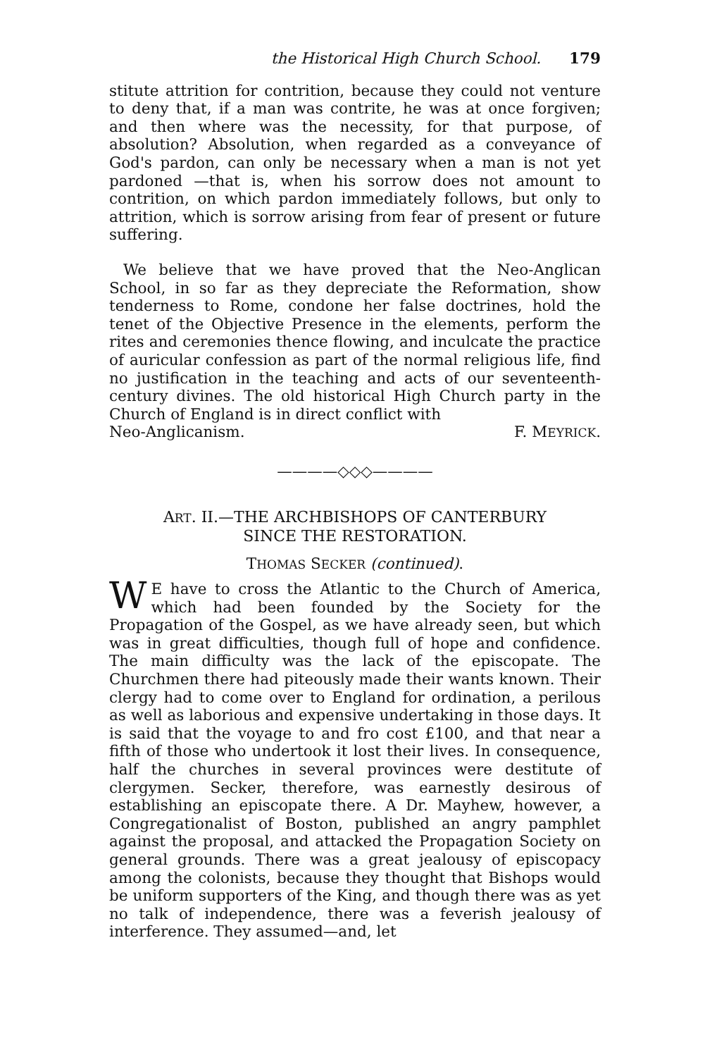the Historical High Church School. 179
stitute attrition for contrition, because they could not venture to deny that, if a man was contrite, he was at once forgiven; and then where was the necessity, for that purpose, of absolution? Absolution, when regarded as a conveyance of God's pardon, can only be necessary when a man is not yet pardoned —that is, when his sorrow does not amount to contrition, on which pardon immediately follows, but only to attrition, which is sorrow arising from fear of present or future suffering.
We believe that we have proved that the Neo-Anglican School, in so far as they depreciate the Reformation, show tenderness to Rome, condone her false doctrines, hold the tenet of the Objective Presence in the elements, perform the rites and ceremonies thence flowing, and inculcate the practice of auricular confession as part of the normal religious life, find no justification in the teaching and acts of our seventeenth-century divines. The old historical High Church party in the Church of England is in direct conflict with
Neo-Anglicanism. F. MEYRICK.
————◇◇◇————
ART. II.—THE ARCHBISHOPS OF CANTERBURY
SINCE THE RESTORATION.
THOMAS SECKER (continued).
WE have to cross the Atlantic to the Church of America, which had been founded by the Society for the Propagation of the Gospel, as we have already seen, but which was in great difficulties, though full of hope and confidence. The main difficulty was the lack of the episcopate. The Churchmen there had piteously made their wants known. Their clergy had to come over to England for ordination, a perilous as well as laborious and expensive undertaking in those days. It is said that the voyage to and fro cost £100, and that near a fifth of those who undertook it lost their lives. In consequence, half the churches in several provinces were destitute of clergymen. Secker, therefore, was earnestly desirous of establishing an episcopate there. A Dr. Mayhew, however, a Congregationalist of Boston, published an angry pamphlet against the proposal, and attacked the Propagation Society on general grounds. There was a great jealousy of episcopacy among the colonists, because they thought that Bishops would be uniform supporters of the King, and though there was as yet no talk of independence, there was a feverish jealousy of interference. They assumed—and, let